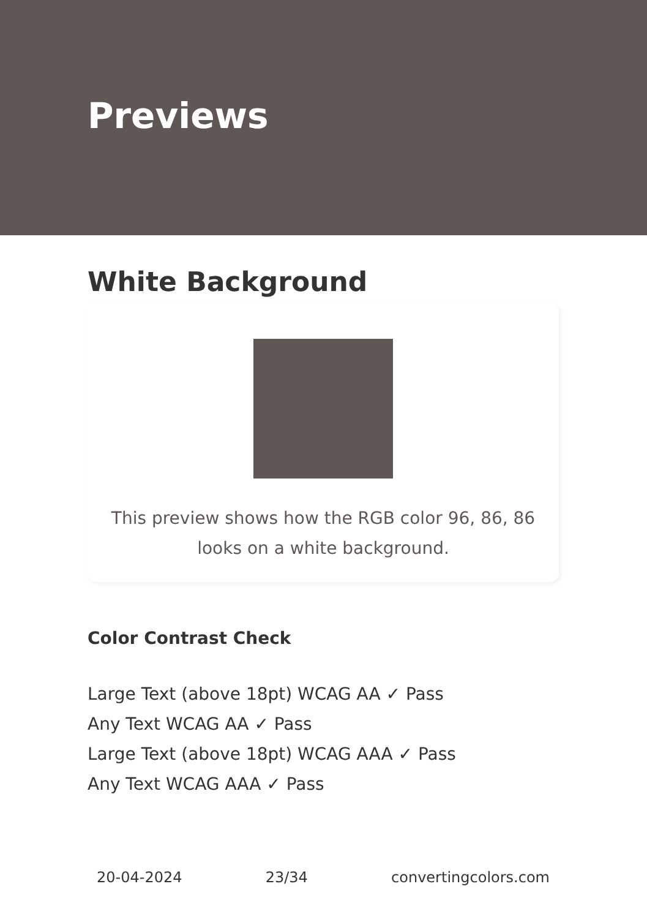Previews
White Background
This preview shows how the RGB color 96, 86, 86 looks on a white background.
Color Contrast Check
Large Text (above 18pt) WCAG AA ✓ Pass
Any Text WCAG AA ✓ Pass
Large Text (above 18pt) WCAG AAA ✓ Pass
Any Text WCAG AAA ✓ Pass
20-04-2024 23/34 convertingcolors.com